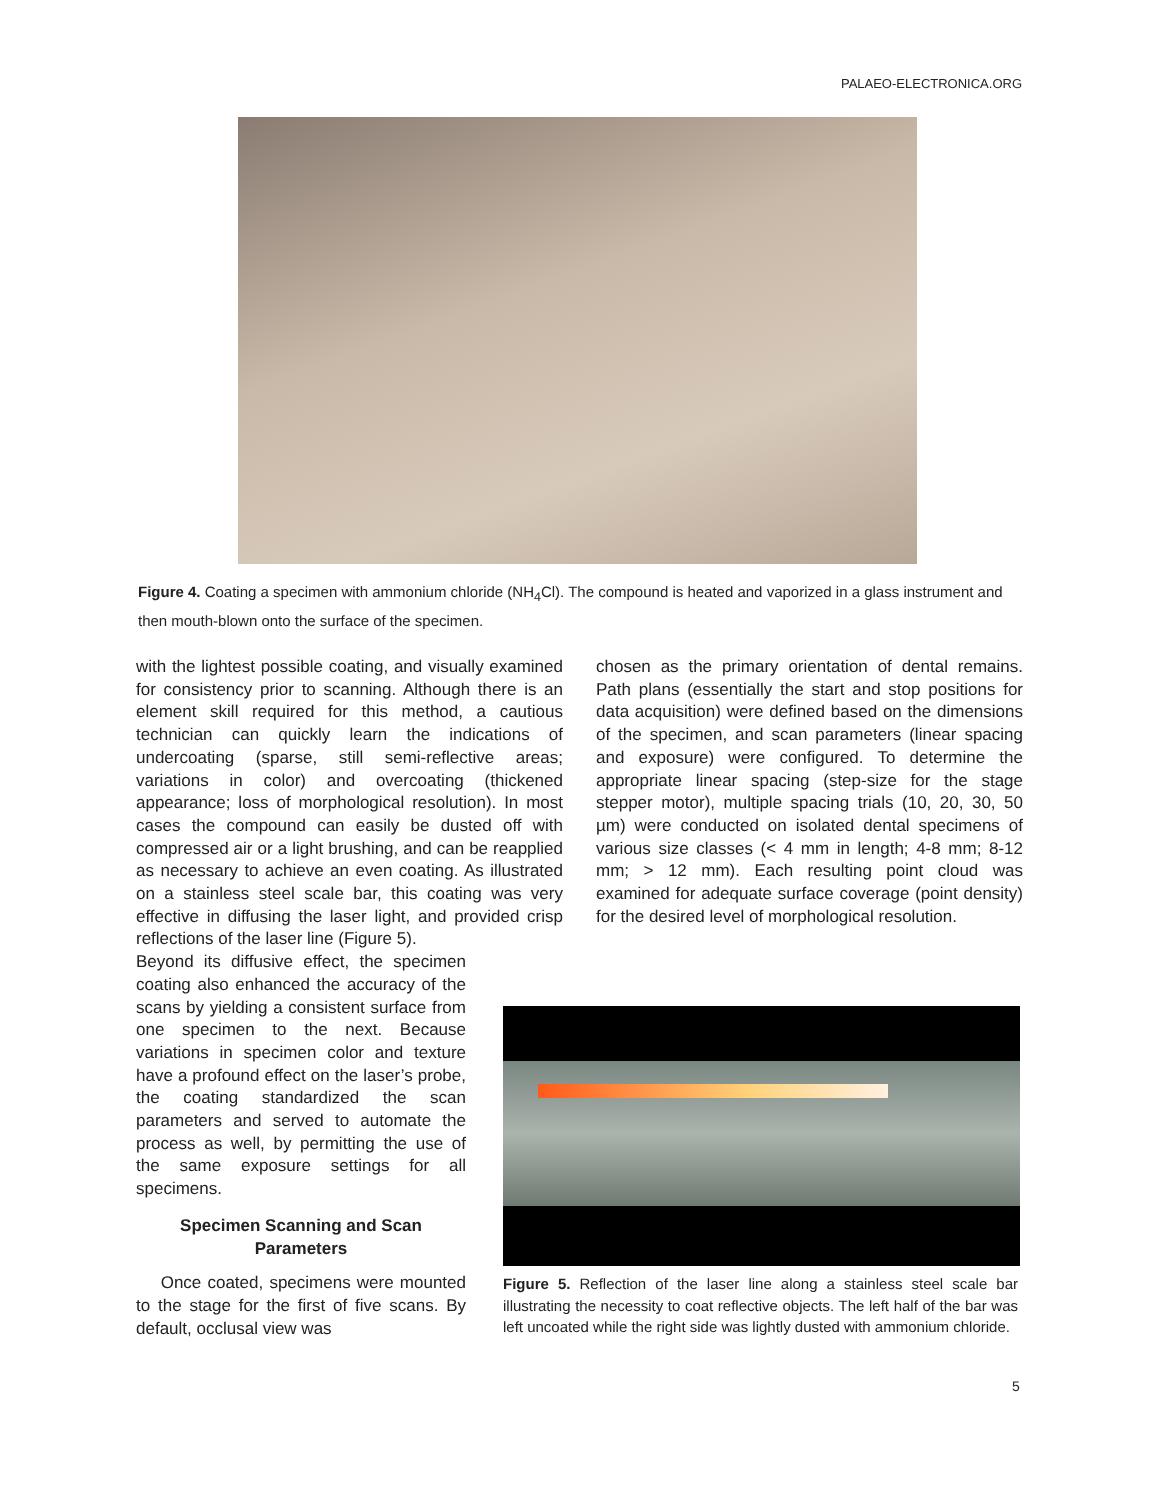PALAEO-ELECTRONICA.ORG
Figure 4. Coating a specimen with ammonium chloride (NH<sub>4</sub>Cl). The compound is heated and vaporized in a glass instrument and then mouth-blown onto the surface of the specimen.
with the lightest possible coating, and visually examined for consistency prior to scanning. Although there is an element skill required for this method, a cautious technician can quickly learn the indications of undercoating (sparse, still semi-reflective areas; variations in color) and overcoating (thickened appearance; loss of morphological resolution). In most cases the compound can easily be dusted off with compressed air or a light brushing, and can be reapplied as necessary to achieve an even coating. As illustrated on a stainless steel scale bar, this coating was very effective in diffusing the laser light, and provided crisp reflections of the laser line (Figure 5).
Beyond its diffusive effect, the specimen coating also enhanced the accuracy of the scans by yielding a consistent surface from one specimen to the next. Because variations in specimen color and texture have a profound effect on the laser’s probe, the coating standardized the scan parameters and served to automate the process as well, by permitting the use of the same exposure settings for all specimens.
Specimen Scanning and Scan Parameters
Once coated, specimens were mounted to the stage for the first of five scans. By default, occlusal view was
chosen as the primary orientation of dental remains. Path plans (essentially the start and stop positions for data acquisition) were defined based on the dimensions of the specimen, and scan parameters (linear spacing and exposure) were configured. To determine the appropriate linear spacing (step-size for the stage stepper motor), multiple spacing trials (10, 20, 30, 50 µm) were conducted on isolated dental specimens of various size classes (< 4 mm in length; 4-8 mm; 8-12 mm; > 12 mm). Each resulting point cloud was examined for adequate surface coverage (point density) for the desired level of morphological resolution.
Figure 5. Reflection of the laser line along a stainless steel scale bar illustrating the necessity to coat reflective objects. The left half of the bar was left uncoated while the right side was lightly dusted with ammonium chloride.
5